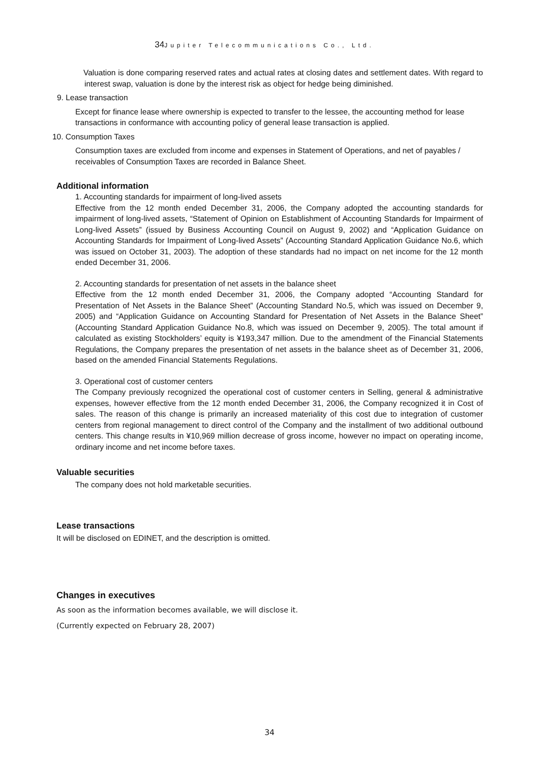34 Jupiter Telecommunications Co., Ltd.
Valuation is done comparing reserved rates and actual rates at closing dates and settlement dates. With regard to interest swap, valuation is done by the interest risk as object for hedge being diminished.
9. Lease transaction
Except for finance lease where ownership is expected to transfer to the lessee, the accounting method for lease transactions in conformance with accounting policy of general lease transaction is applied.
10. Consumption Taxes
Consumption taxes are excluded from income and expenses in Statement of Operations, and net of payables / receivables of Consumption Taxes are recorded in Balance Sheet.
Additional information
1. Accounting standards for impairment of long-lived assets
Effective from the 12 month ended December 31, 2006, the Company adopted the accounting standards for impairment of long-lived assets, “Statement of Opinion on Establishment of Accounting Standards for Impairment of Long-lived Assets” (issued by Business Accounting Council on August 9, 2002) and “Application Guidance on Accounting Standards for Impairment of Long-lived Assets” (Accounting Standard Application Guidance No.6, which was issued on October 31, 2003). The adoption of these standards had no impact on net income for the 12 month ended December 31, 2006.
2. Accounting standards for presentation of net assets in the balance sheet
Effective from the 12 month ended December 31, 2006, the Company adopted “Accounting Standard for Presentation of Net Assets in the Balance Sheet” (Accounting Standard No.5, which was issued on December 9, 2005) and “Application Guidance on Accounting Standard for Presentation of Net Assets in the Balance Sheet” (Accounting Standard Application Guidance No.8, which was issued on December 9, 2005). The total amount if calculated as existing Stockholders’ equity is ¥193,347 million. Due to the amendment of the Financial Statements Regulations, the Company prepares the presentation of net assets in the balance sheet as of December 31, 2006, based on the amended Financial Statements Regulations.
3. Operational cost of customer centers
The Company previously recognized the operational cost of customer centers in Selling, general & administrative expenses, however effective from the 12 month ended December 31, 2006, the Company recognized it in Cost of sales. The reason of this change is primarily an increased materiality of this cost due to integration of customer centers from regional management to direct control of the Company and the installment of two additional outbound centers. This change results in ¥10,969 million decrease of gross income, however no impact on operating income, ordinary income and net income before taxes.
Valuable securities
The company does not hold marketable securities.
Lease transactions
It will be disclosed on EDINET, and the description is omitted.
Changes in executives
As soon as the information becomes available, we will disclose it.
(Currently expected on February 28, 2007)
34